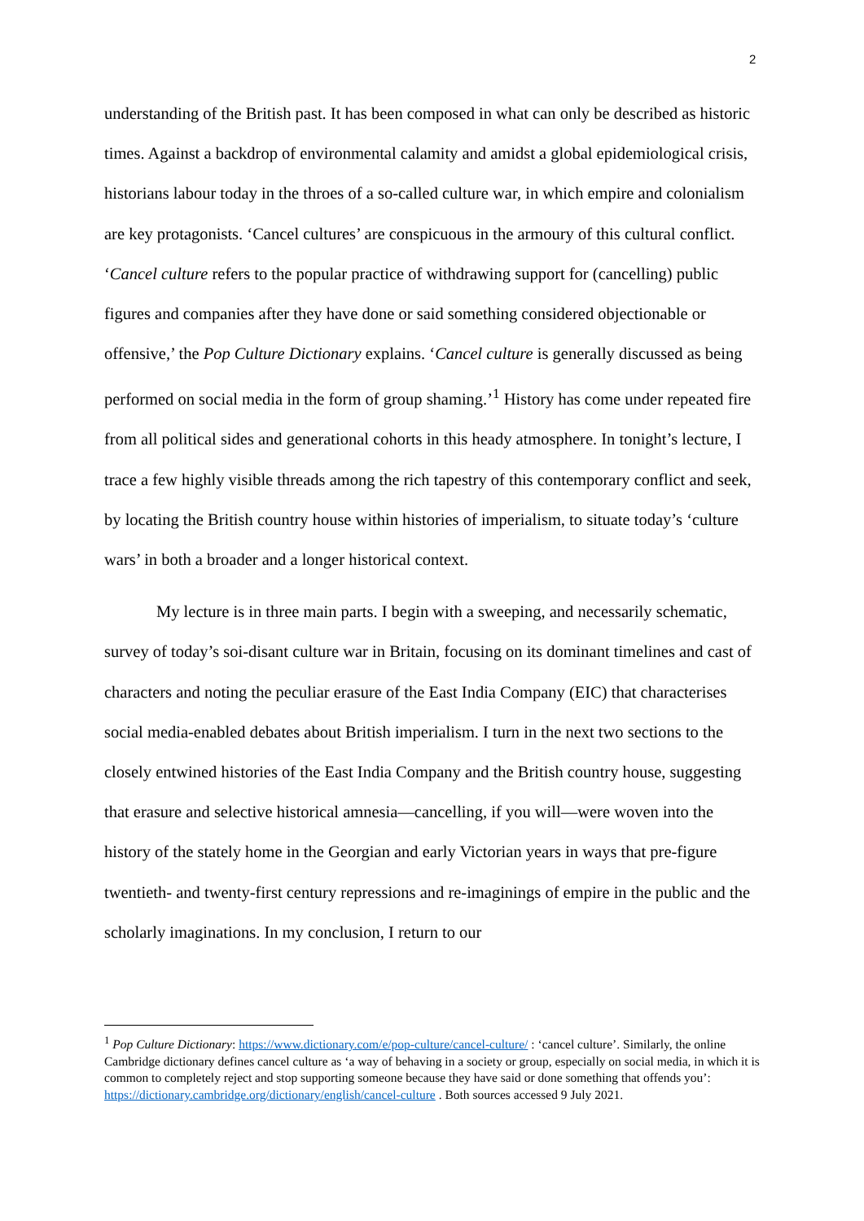2
understanding of the British past. It has been composed in what can only be described as historic times. Against a backdrop of environmental calamity and amidst a global epidemiological crisis, historians labour today in the throes of a so-called culture war, in which empire and colonialism are key protagonists. ‘Cancel cultures’ are conspicuous in the armoury of this cultural conflict. ‘Cancel culture refers to the popular practice of withdrawing support for (cancelling) public figures and companies after they have done or said something considered objectionable or offensive,’ the Pop Culture Dictionary explains. ‘Cancel culture is generally discussed as being performed on social media in the form of group shaming.’<sup>1</sup> History has come under repeated fire from all political sides and generational cohorts in this heady atmosphere. In tonight’s lecture, I trace a few highly visible threads among the rich tapestry of this contemporary conflict and seek, by locating the British country house within histories of imperialism, to situate today’s ‘culture wars’ in both a broader and a longer historical context.
My lecture is in three main parts. I begin with a sweeping, and necessarily schematic, survey of today’s soi-disant culture war in Britain, focusing on its dominant timelines and cast of characters and noting the peculiar erasure of the East India Company (EIC) that characterises social media-enabled debates about British imperialism. I turn in the next two sections to the closely entwined histories of the East India Company and the British country house, suggesting that erasure and selective historical amnesia—cancelling, if you will—were woven into the history of the stately home in the Georgian and early Victorian years in ways that pre-figure twentieth- and twenty-first century repressions and re-imaginings of empire in the public and the scholarly imaginations. In my conclusion, I return to our
<sup>1</sup> Pop Culture Dictionary: https://www.dictionary.com/e/pop-culture/cancel-culture/ : ‘cancel culture’. Similarly, the online Cambridge dictionary defines cancel culture as ‘a way of behaving in a society or group, especially on social media, in which it is common to completely reject and stop supporting someone because they have said or done something that offends you’: https://dictionary.cambridge.org/dictionary/english/cancel-culture . Both sources accessed 9 July 2021.